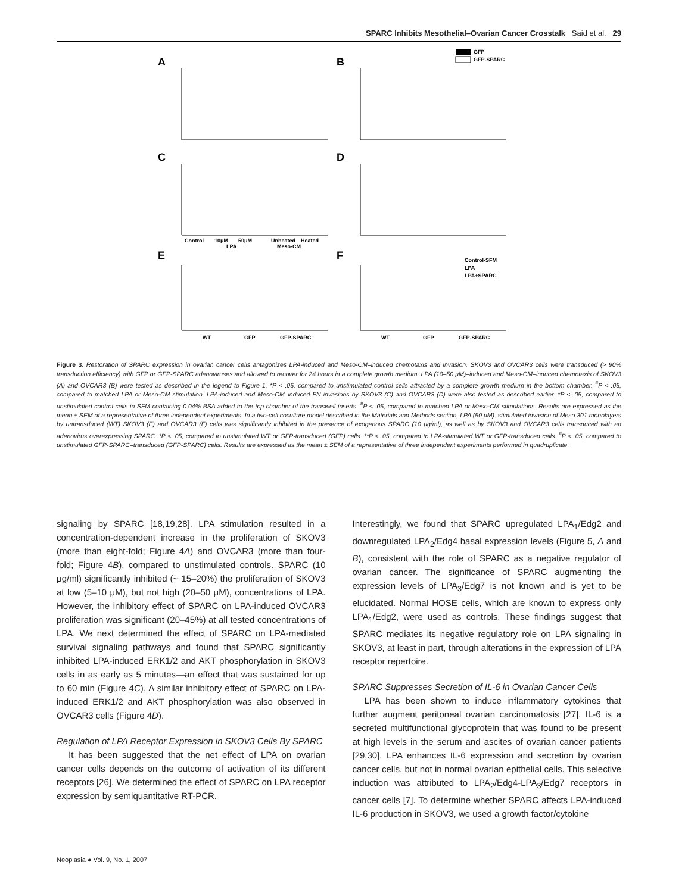SPARC Inhibits Mesothelial–Ovarian Cancer Crosstalk Said et al. 29
A
B
C
D
E
F
GFP
GFP-SPARC
Control
10μM
50μM
Unheated
Heated
LPA
Meso-CM
WT
GFP
GFP-SPARC
WT
GFP
GFP-SPARC
Control-SFM
LPA
LPA+SPARC
Figure 3. Restoration of SPARC expression in ovarian cancer cells antagonizes LPA-induced and Meso-CM–induced chemotaxis and invasion. SKOV3 and OVCAR3 cells were transduced (> 90% transduction efficiency) with GFP or GFP-SPARC adenoviruses and allowed to recover for 24 hours in a complete growth medium. LPA (10–50 μM)–induced and Meso-CM–induced chemotaxis of SKOV3 (A) and OVCAR3 (B) were tested as described in the legend to Figure 1. *P < .05, compared to unstimulated control cells attracted by a complete growth medium in the bottom chamber. <sup>#</sup>P < .05, compared to matched LPA or Meso-CM stimulation. LPA-induced and Meso-CM–induced FN invasions by SKOV3 (C) and OVCAR3 (D) were also tested as described earlier. *P < .05, compared to unstimulated control cells in SFM containing 0.04% BSA added to the top chamber of the transwell inserts. <sup>#</sup>P < .05, compared to matched LPA or Meso-CM stimulations. Results are expressed as the mean ± SEM of a representative of three independent experiments. In a two-cell coculture model described in the Materials and Methods section, LPA (50 μM)–stimulated invasion of Meso 301 monolayers by untransduced (WT) SKOV3 (E) and OVCAR3 (F) cells was significantly inhibited in the presence of exogenous SPARC (10 μg/ml), as well as by SKOV3 and OVCAR3 cells transduced with an adenovirus overexpressing SPARC. *P < .05, compared to unstimulated WT or GFP-transduced (GFP) cells. **P < .05, compared to LPA-stimulated WT or GFP-transduced cells. <sup>#</sup>P < .05, compared to unstimulated GFP-SPARC–transduced (GFP-SPARC) cells. Results are expressed as the mean ± SEM of a representative of three independent experiments performed in quadruplicate.
signaling by SPARC [18,19,28]. LPA stimulation resulted in a concentration-dependent increase in the proliferation of SKOV3 (more than eight-fold; Figure 4A) and OVCAR3 (more than four-fold; Figure 4B), compared to unstimulated controls. SPARC (10 μg/ml) significantly inhibited (~ 15–20%) the proliferation of SKOV3 at low (5–10 μM), but not high (20–50 μM), concentrations of LPA. However, the inhibitory effect of SPARC on LPA-induced OVCAR3 proliferation was significant (20–45%) at all tested concentrations of LPA. We next determined the effect of SPARC on LPA-mediated survival signaling pathways and found that SPARC significantly inhibited LPA-induced ERK1/2 and AKT phosphorylation in SKOV3 cells in as early as 5 minutes—an effect that was sustained for up to 60 min (Figure 4C). A similar inhibitory effect of SPARC on LPA-induced ERK1/2 and AKT phosphorylation was also observed in OVCAR3 cells (Figure 4D).
Regulation of LPA Receptor Expression in SKOV3 Cells By SPARC
It has been suggested that the net effect of LPA on ovarian cancer cells depends on the outcome of activation of its different receptors [26]. We determined the effect of SPARC on LPA receptor expression by semiquantitative RT-PCR.
Interestingly, we found that SPARC upregulated LPA<sub>1</sub>/Edg2 and downregulated LPA<sub>2</sub>/Edg4 basal expression levels (Figure 5, A and B), consistent with the role of SPARC as a negative regulator of ovarian cancer. The significance of SPARC augmenting the expression levels of LPA<sub>3</sub>/Edg7 is not known and is yet to be elucidated. Normal HOSE cells, which are known to express only LPA<sub>1</sub>/Edg2, were used as controls. These findings suggest that SPARC mediates its negative regulatory role on LPA signaling in SKOV3, at least in part, through alterations in the expression of LPA receptor repertoire.
SPARC Suppresses Secretion of IL-6 in Ovarian Cancer Cells
LPA has been shown to induce inflammatory cytokines that further augment peritoneal ovarian carcinomatosis [27]. IL-6 is a secreted multifunctional glycoprotein that was found to be present at high levels in the serum and ascites of ovarian cancer patients [29,30]. LPA enhances IL-6 expression and secretion by ovarian cancer cells, but not in normal ovarian epithelial cells. This selective induction was attributed to LPA<sub>2</sub>/Edg4-LPA<sub>3</sub>/Edg7 receptors in cancer cells [7]. To determine whether SPARC affects LPA-induced IL-6 production in SKOV3, we used a growth factor/cytokine
Neoplasia ● Vol. 9, No. 1, 2007